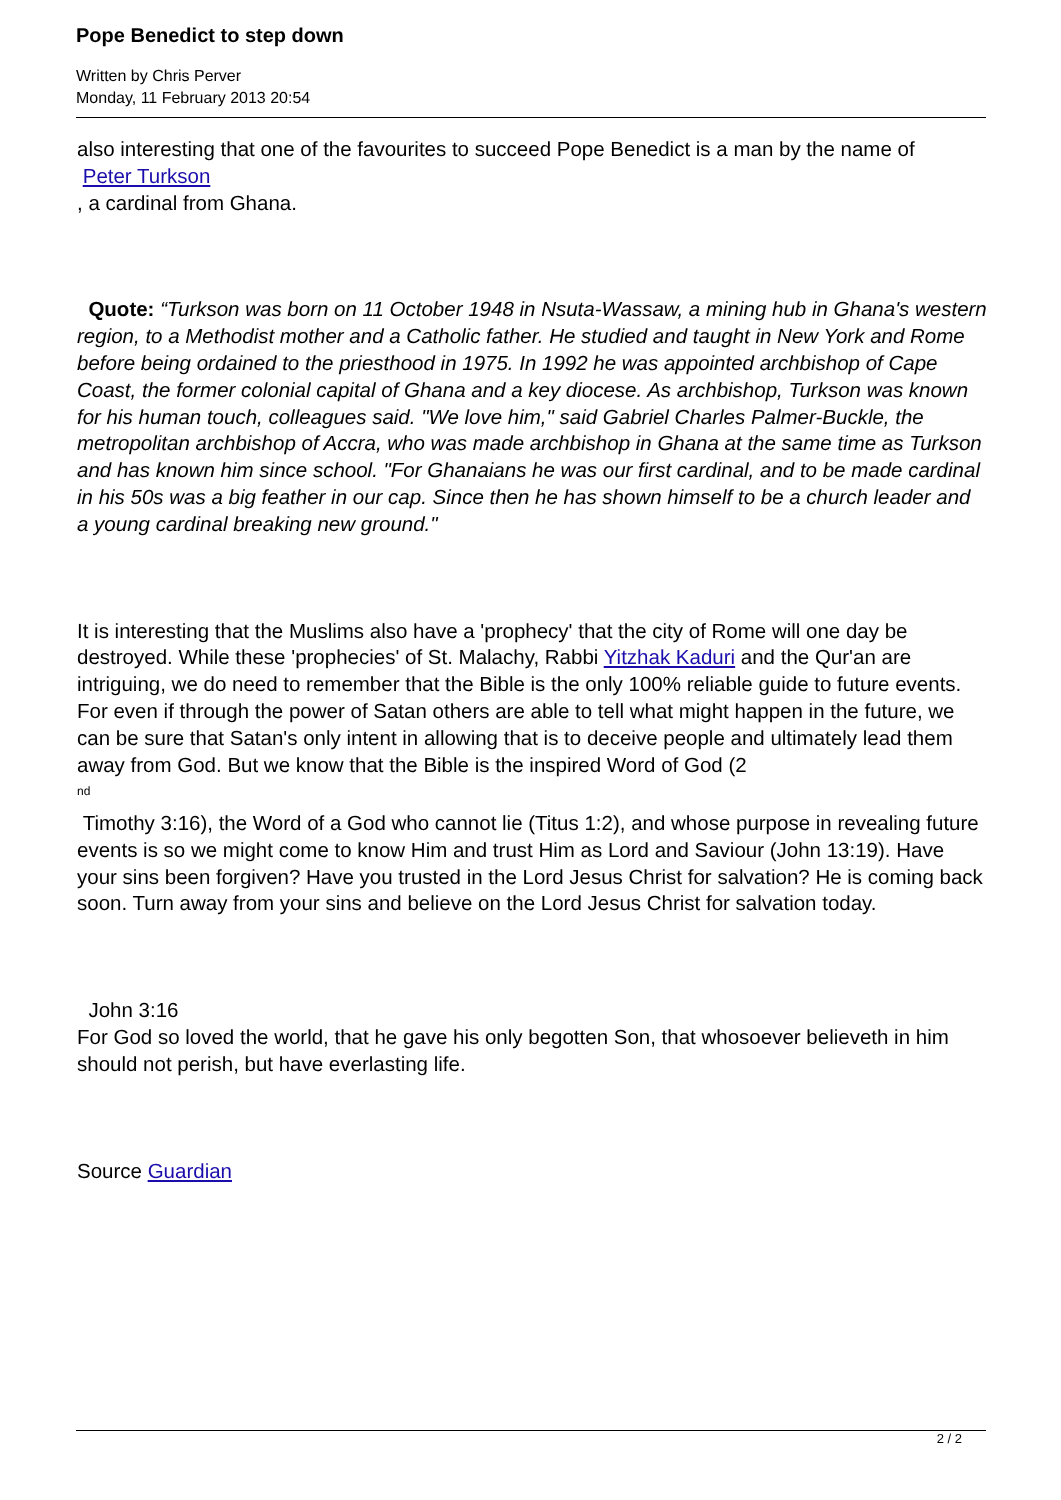Pope Benedict to step down
Written by Chris Perver
Monday, 11 February 2013 20:54
also interesting that one of the favourites to succeed Pope Benedict is a man by the name of
Peter Turkson
, a cardinal from Ghana.
Quote: “Turkson was born on 11 October 1948 in Nsuta-Wassaw, a mining hub in Ghana's western region, to a Methodist mother and a Catholic father. He studied and taught in New York and Rome before being ordained to the priesthood in 1975. In 1992 he was appointed archbishop of Cape Coast, the former colonial capital of Ghana and a key diocese. As archbishop, Turkson was known for his human touch, colleagues said. "We love him," said Gabriel Charles Palmer-Buckle, the metropolitan archbishop of Accra, who was made archbishop in Ghana at the same time as Turkson and has known him since school. "For Ghanaians he was our first cardinal, and to be made cardinal in his 50s was a big feather in our cap. Since then he has shown himself to be a church leader and a young cardinal breaking new ground."
It is interesting that the Muslims also have a 'prophecy' that the city of Rome will one day be destroyed. While these 'prophecies' of St. Malachy, Rabbi Yitzhak Kaduri and the Qur'an are intriguing, we do need to remember that the Bible is the only 100% reliable guide to future events. For even if through the power of Satan others are able to tell what might happen in the future, we can be sure that Satan's only intent in allowing that is to deceive people and ultimately lead them away from God. But we know that the Bible is the inspired Word of God (2
<sup>nd</sup>
Timothy 3:16), the Word of a God who cannot lie (Titus 1:2), and whose purpose in revealing future events is so we might come to know Him and trust Him as Lord and Saviour (John 13:19). Have your sins been forgiven? Have you trusted in the Lord Jesus Christ for salvation? He is coming back soon. Turn away from your sins and believe on the Lord Jesus Christ for salvation today.
John 3:16
For God so loved the world, that he gave his only begotten Son, that whosoever believeth in him should not perish, but have everlasting life.
Source Guardian
2 / 2